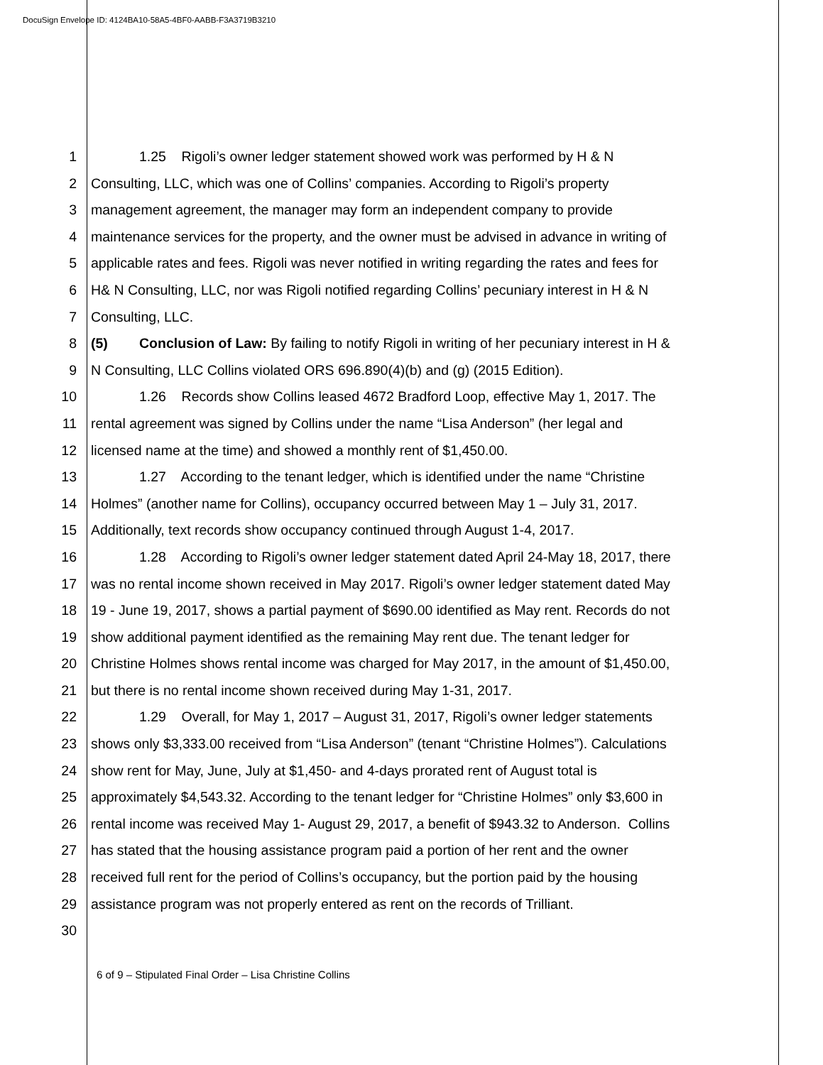DocuSign Envelope ID: 4124BA10-58A5-4BF0-AABB-F3A3719B3210
1 1.25 Rigoli’s owner ledger statement showed work was performed by H & N
2 Consulting, LLC, which was one of Collins’ companies. According to Rigoli’s property
3 management agreement, the manager may form an independent company to provide
4 maintenance services for the property, and the owner must be advised in advance in writing of
5 applicable rates and fees. Rigoli was never notified in writing regarding the rates and fees for
6 H& N Consulting, LLC, nor was Rigoli notified regarding Collins’ pecuniary interest in H & N
7 Consulting, LLC.
8 (5) Conclusion of Law: By failing to notify Rigoli in writing of her pecuniary interest in H &
9 N Consulting, LLC Collins violated ORS 696.890(4)(b) and (g) (2015 Edition).
10 1.26 Records show Collins leased 4672 Bradford Loop, effective May 1, 2017. The
11 rental agreement was signed by Collins under the name “Lisa Anderson” (her legal and
12 licensed name at the time) and showed a monthly rent of $1,450.00.
13 1.27 According to the tenant ledger, which is identified under the name “Christine
14 Holmes” (another name for Collins), occupancy occurred between May 1 – July 31, 2017.
15 Additionally, text records show occupancy continued through August 1-4, 2017.
16 1.28 According to Rigoli’s owner ledger statement dated April 24-May 18, 2017, there
17 was no rental income shown received in May 2017. Rigoli’s owner ledger statement dated May
18 19 - June 19, 2017, shows a partial payment of $690.00 identified as May rent. Records do not
19 show additional payment identified as the remaining May rent due. The tenant ledger for
20 Christine Holmes shows rental income was charged for May 2017, in the amount of $1,450.00,
21 but there is no rental income shown received during May 1-31, 2017.
22 1.29 Overall, for May 1, 2017 – August 31, 2017, Rigoli’s owner ledger statements
23 shows only $3,333.00 received from “Lisa Anderson” (tenant “Christine Holmes”). Calculations
24 show rent for May, June, July at $1,450- and 4-days prorated rent of August total is
25 approximately $4,543.32. According to the tenant ledger for “Christine Holmes” only $3,600 in
26 rental income was received May 1- August 29, 2017, a benefit of $943.32 to Anderson. Collins
27 has stated that the housing assistance program paid a portion of her rent and the owner
28 received full rent for the period of Collins’s occupancy, but the portion paid by the housing
29 assistance program was not properly entered as rent on the records of Trilliant.
30
6 of 9 – Stipulated Final Order – Lisa Christine Collins